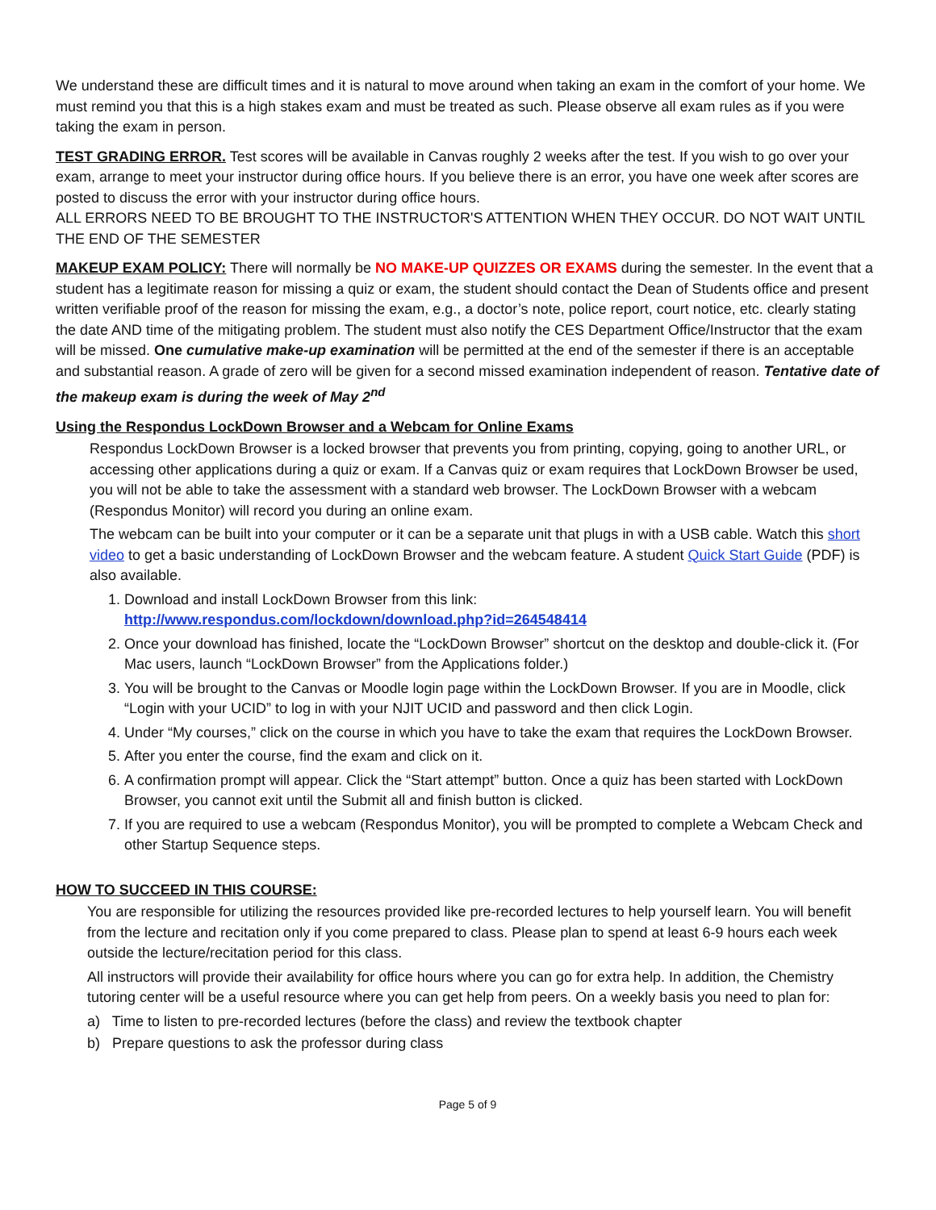We understand these are difficult times and it is natural to move around when taking an exam in the comfort of your home. We must remind you that this is a high stakes exam and must be treated as such. Please observe all exam rules as if you were taking the exam in person.
TEST GRADING ERROR. Test scores will be available in Canvas roughly 2 weeks after the test. If you wish to go over your exam, arrange to meet your instructor during office hours. If you believe there is an error, you have one week after scores are posted to discuss the error with your instructor during office hours.
ALL ERRORS NEED TO BE BROUGHT TO THE INSTRUCTOR'S ATTENTION WHEN THEY OCCUR. DO NOT WAIT UNTIL THE END OF THE SEMESTER
MAKEUP EXAM POLICY: There will normally be NO MAKE-UP QUIZZES OR EXAMS during the semester. In the event that a student has a legitimate reason for missing a quiz or exam, the student should contact the Dean of Students office and present written verifiable proof of the reason for missing the exam, e.g., a doctor’s note, police report, court notice, etc. clearly stating the date AND time of the mitigating problem. The student must also notify the CES Department Office/Instructor that the exam will be missed. One cumulative make-up examination will be permitted at the end of the semester if there is an acceptable and substantial reason. A grade of zero will be given for a second missed examination independent of reason. Tentative date of the makeup exam is during the week of May 2<sup>nd</sup>
Using the Respondus LockDown Browser and a Webcam for Online Exams
Respondus LockDown Browser is a locked browser that prevents you from printing, copying, going to another URL, or accessing other applications during a quiz or exam. If a Canvas quiz or exam requires that LockDown Browser be used, you will not be able to take the assessment with a standard web browser. The LockDown Browser with a webcam (Respondus Monitor) will record you during an online exam.
The webcam can be built into your computer or it can be a separate unit that plugs in with a USB cable. Watch this short video to get a basic understanding of LockDown Browser and the webcam feature. A student Quick Start Guide (PDF) is also available.
1. Download and install LockDown Browser from this link:
http://www.respondus.com/lockdown/download.php?id=264548414
2. Once your download has finished, locate the “LockDown Browser” shortcut on the desktop and double-click it. (For Mac users, launch “LockDown Browser” from the Applications folder.)
3. You will be brought to the Canvas or Moodle login page within the LockDown Browser. If you are in Moodle, click “Login with your UCID” to log in with your NJIT UCID and password and then click Login.
4. Under “My courses,” click on the course in which you have to take the exam that requires the LockDown Browser.
5. After you enter the course, find the exam and click on it.
6. A confirmation prompt will appear. Click the “Start attempt” button. Once a quiz has been started with LockDown Browser, you cannot exit until the Submit all and finish button is clicked.
7. If you are required to use a webcam (Respondus Monitor), you will be prompted to complete a Webcam Check and other Startup Sequence steps.
HOW TO SUCCEED IN THIS COURSE:
You are responsible for utilizing the resources provided like pre-recorded lectures to help yourself learn. You will benefit from the lecture and recitation only if you come prepared to class. Please plan to spend at least 6-9 hours each week outside the lecture/recitation period for this class.
All instructors will provide their availability for office hours where you can go for extra help. In addition, the Chemistry tutoring center will be a useful resource where you can get help from peers. On a weekly basis you need to plan for:
a) Time to listen to pre-recorded lectures (before the class) and review the textbook chapter
b) Prepare questions to ask the professor during class
Page 5 of 9